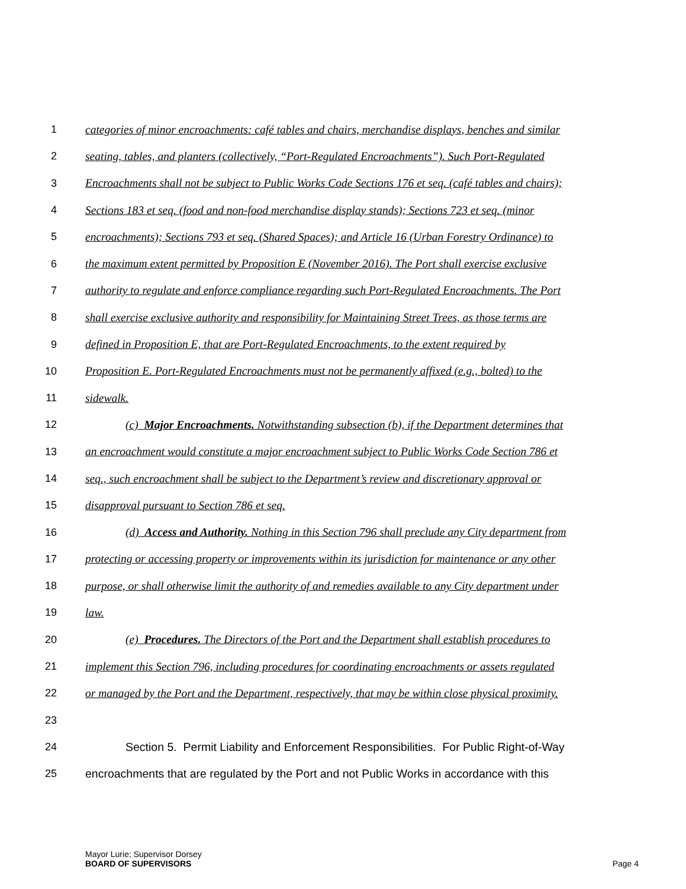1 categories of minor encroachments: café tables and chairs, merchandise displays, benches and similar
2 seating, tables, and planters (collectively, “Port-Regulated Encroachments”). Such Port-Regulated
3 Encroachments shall not be subject to Public Works Code Sections 176 et seq. (café tables and chairs);
4 Sections 183 et seq. (food and non-food merchandise display stands); Sections 723 et seq. (minor
5 encroachments); Sections 793 et seq. (Shared Spaces); and Article 16 (Urban Forestry Ordinance) to
6 the maximum extent permitted by Proposition E (November 2016). The Port shall exercise exclusive
7 authority to regulate and enforce compliance regarding such Port-Regulated Encroachments. The Port
8 shall exercise exclusive authority and responsibility for Maintaining Street Trees, as those terms are
9 defined in Proposition E, that are Port-Regulated Encroachments, to the extent required by
10 Proposition E. Port-Regulated Encroachments must not be permanently affixed (e.g., bolted) to the
11 sidewalk.
12 (c) Major Encroachments. Notwithstanding subsection (b), if the Department determines that
13 an encroachment would constitute a major encroachment subject to Public Works Code Section 786 et
14 seq., such encroachment shall be subject to the Department’s review and discretionary approval or
15 disapproval pursuant to Section 786 et seq.
16 (d) Access and Authority. Nothing in this Section 796 shall preclude any City department from
17 protecting or accessing property or improvements within its jurisdiction for maintenance or any other
18 purpose, or shall otherwise limit the authority of and remedies available to any City department under
19 law.
20 (e) Procedures. The Directors of the Port and the Department shall establish procedures to
21 implement this Section 796, including procedures for coordinating encroachments or assets regulated
22 or managed by the Port and the Department, respectively, that may be within close physical proximity.
23
24 Section 5. Permit Liability and Enforcement Responsibilities. For Public Right-of-Way
25 encroachments that are regulated by the Port and not Public Works in accordance with this
Mayor Lurie; Supervisor Dorsey
BOARD OF SUPERVISORS
Page 4